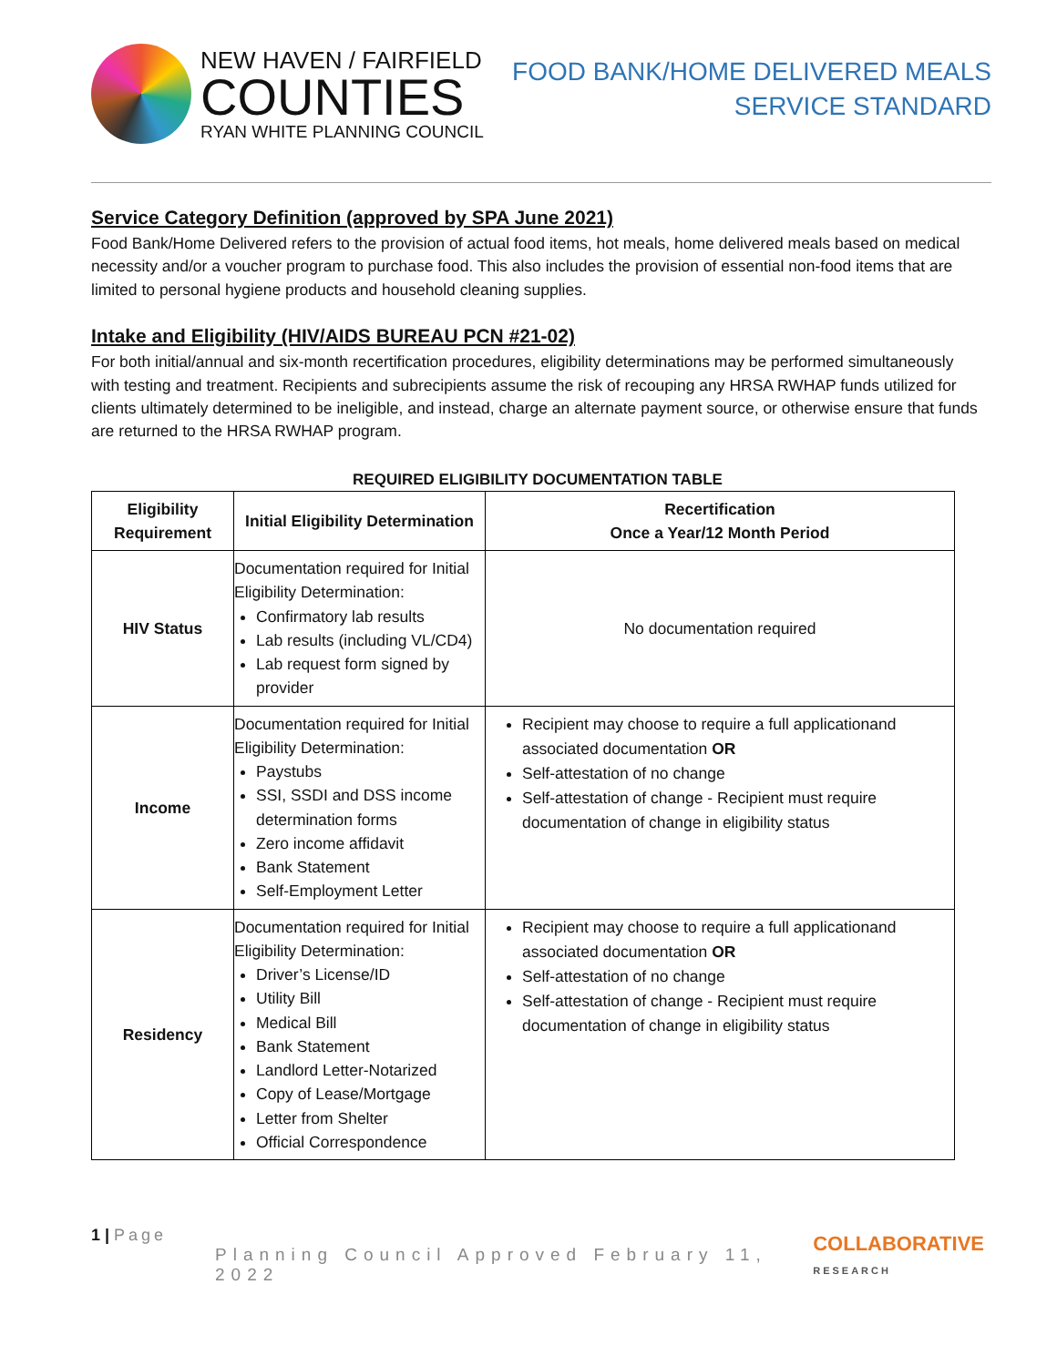NEW HAVEN / FAIRFIELD
COUNTIES
RYAN WHITE PLANNING COUNCIL
FOOD BANK/HOME DELIVERED MEALS
SERVICE STANDARD
Service Category Definition (approved by SPA June 2021)
Food Bank/Home Delivered refers to the provision of actual food items, hot meals, home delivered meals based on medical necessity and/or a voucher program to purchase food. This also includes the provision of essential non-food items that are limited to personal hygiene products and household cleaning supplies.
Intake and Eligibility (HIV/AIDS BUREAU PCN #21-02)
For both initial/annual and six-month recertification procedures, eligibility determinations may be performed simultaneously with testing and treatment. Recipients and subrecipients assume the risk of recouping any HRSA RWHAP funds utilized for clients ultimately determined to be ineligible, and instead, charge an alternate payment source, or otherwise ensure that funds are returned to the HRSA RWHAP program.
REQUIRED ELIGIBILITY DOCUMENTATION TABLE
| Eligibility Requirement | Initial Eligibility Determination | Recertification Once a Year/12 Month Period |
| --- | --- | --- |
| HIV Status | Documentation required for Initial Eligibility Determination: Confirmatory lab results Lab results (including VL/CD4) Lab request form signed by provider | No documentation required |
| Income | Documentation required for Initial Eligibility Determination: Paystubs SSI, SSDI and DSS income determination forms Zero income affidavit Bank Statement Self-Employment Letter | Recipient may choose to require a full applicationand associated documentation OR Self-attestation of no change Self-attestation of change - Recipient must require documentation of change in eligibility status |
| Residency | Documentation required for Initial Eligibility Determination: Driver’s License/ID Utility Bill Medical Bill Bank Statement Landlord Letter-Notarized Copy of Lease/Mortgage Letter from Shelter Official Correspondence | Recipient may choose to require a full applicationand associated documentation OR Self-attestation of no change Self-attestation of change - Recipient must require documentation of change in eligibility status |
1 | Page
Planning Council Approved February 11, 2022
COLLABORATIVE
RESEARCH